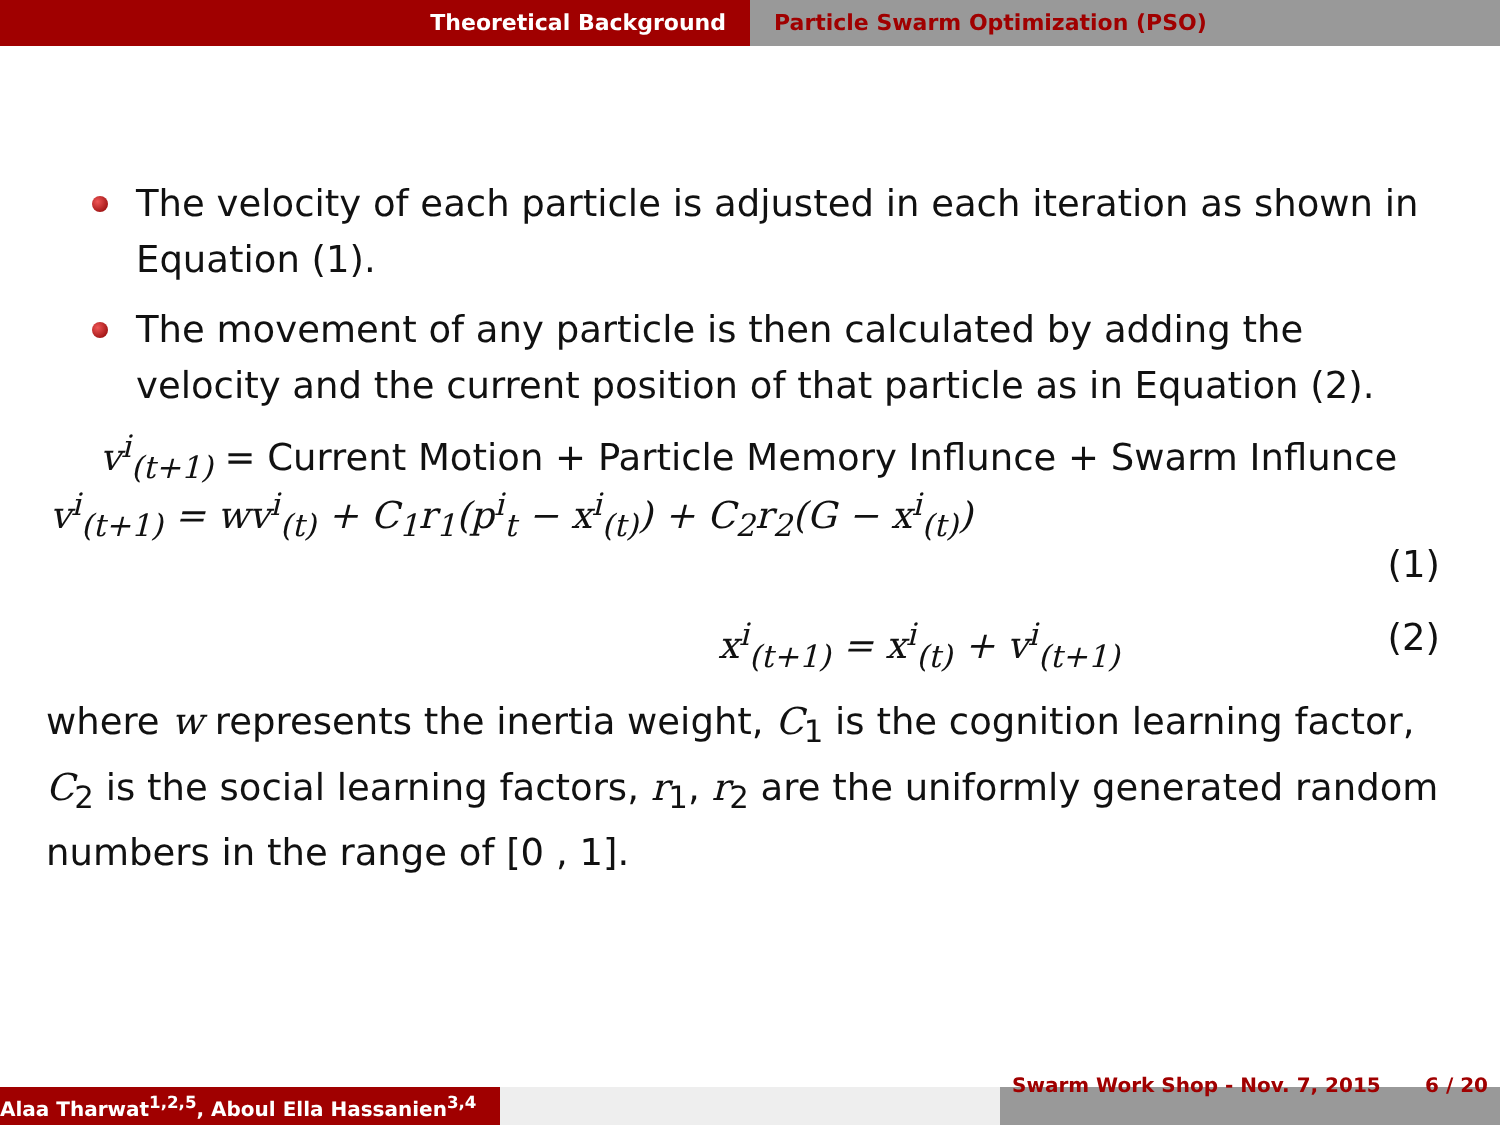Theoretical Background Particle Swarm Optimization (PSO)
The velocity of each particle is adjusted in each iteration as shown in Equation (1).
The movement of any particle is then calculated by adding the velocity and the current position of that particle as in Equation (2).
v<sup>i</sup><sub>(t+1)</sub> = Current Motion + Particle Memory Influnce + Swarm Influnce
v<sup>i</sup><sub>(t+1)</sub> = wv<sup>i</sup><sub>(t)</sub> + C<sub>1</sub>r<sub>1</sub>(p<sup>i</sup><sub>t</sub> − x<sup>i</sup><sub>(t)</sub>) + C<sub>2</sub>r<sub>2</sub>(G − x<sup>i</sup><sub>(t)</sub>)
(1)
x<sup>i</sup><sub>(t+1)</sub> = x<sup>i</sup><sub>(t)</sub> + v<sup>i</sup><sub>(t+1)</sub> (2)
where w represents the inertia weight, C<sub>1</sub> is the cognition learning factor, C<sub>2</sub> is the social learning factors, r<sub>1</sub>, r<sub>2</sub> are the uniformly generated random numbers in the range of [0 , 1].
Alaa Tharwat<sup>1,2,5</sup>, Aboul Ella Hassanien<sup>3,4</sup>
Swarm Work Shop - Nov. 7, 2015 6 / 20